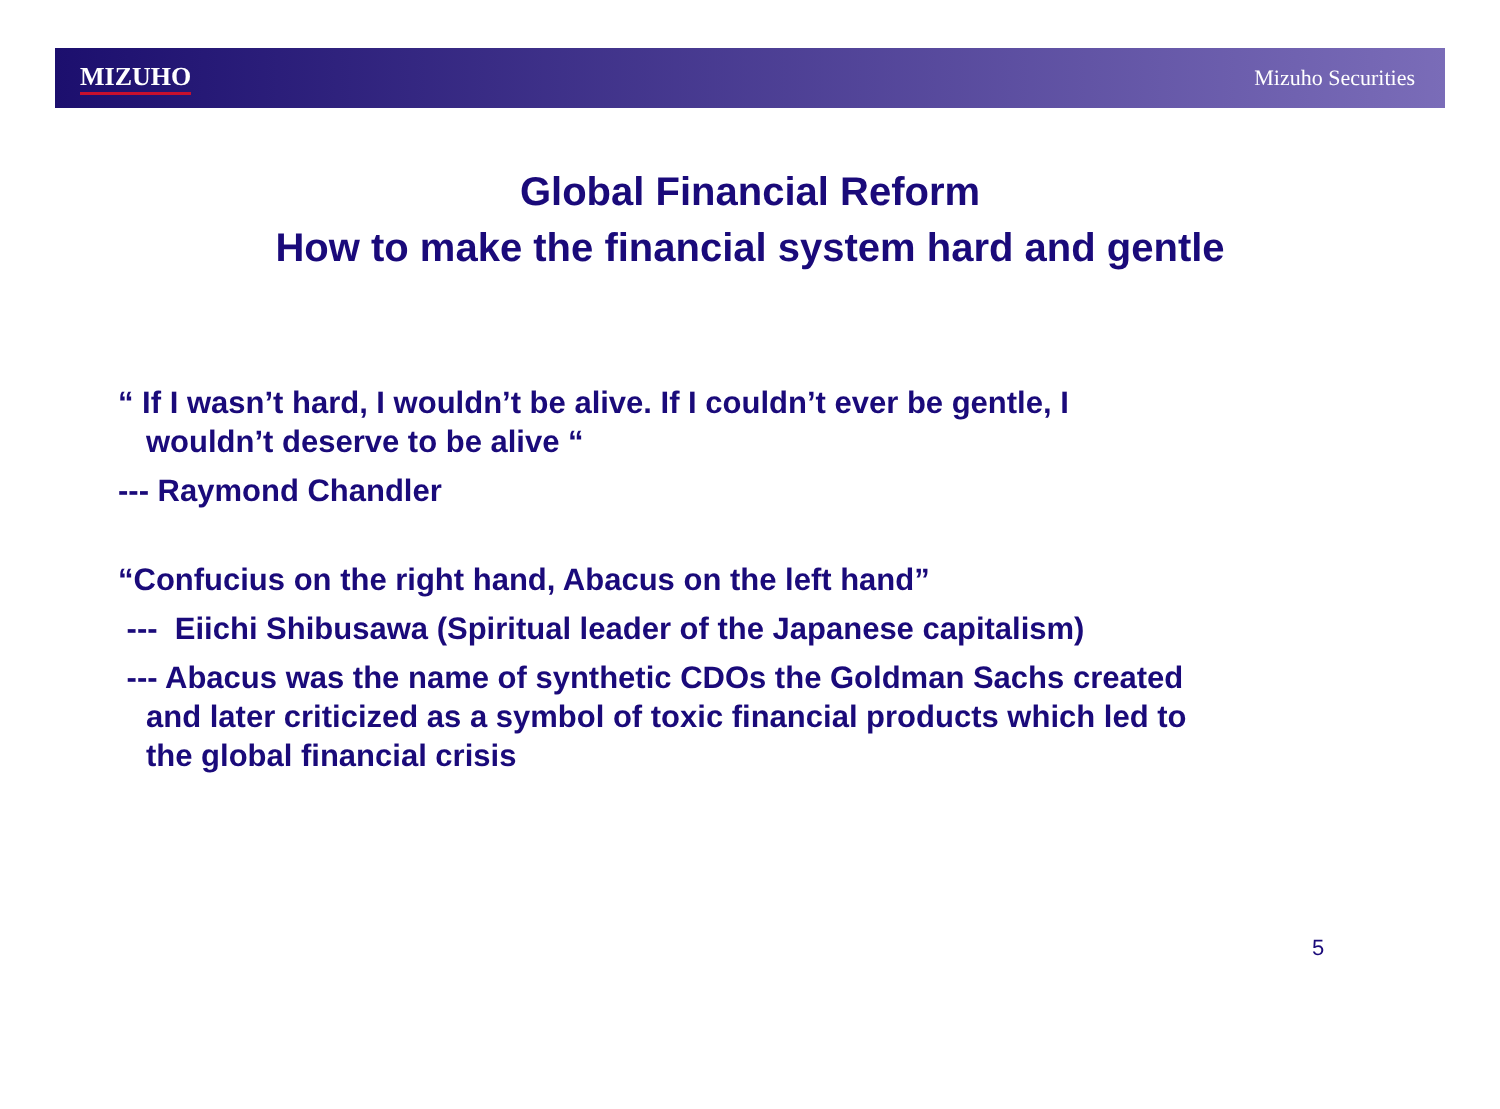MIZUHO Mizuho Securities
Global Financial Reform
How to make the financial system hard and gentle
“ If I wasn’t hard, I wouldn’t be alive. If I couldn’t ever be gentle, I
wouldn’t deserve to be alive “
--- Raymond Chandler
“Confucius on the right hand, Abacus on the left hand”
--- Eiichi Shibusawa (Spiritual leader of the Japanese capitalism)
--- Abacus was the name of synthetic CDOs the Goldman Sachs created
and later criticized as a symbol of toxic financial products which led to
the global financial crisis
5